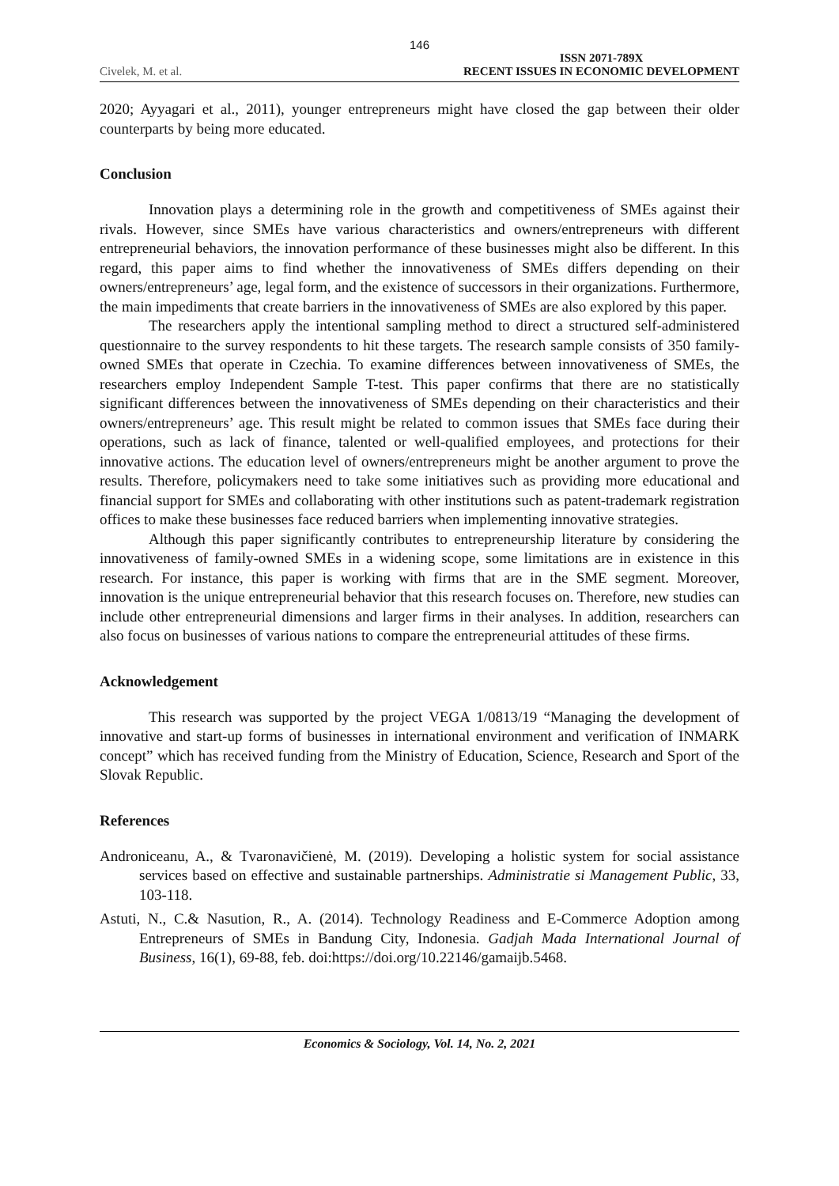146
Civelek, M. et al. ISSN 2071-789X
RECENT ISSUES IN ECONOMIC DEVELOPMENT
2020; Ayyagari et al., 2011), younger entrepreneurs might have closed the gap between their older counterparts by being more educated.
Conclusion
Innovation plays a determining role in the growth and competitiveness of SMEs against their rivals. However, since SMEs have various characteristics and owners/entrepreneurs with different entrepreneurial behaviors, the innovation performance of these businesses might also be different. In this regard, this paper aims to find whether the innovativeness of SMEs differs depending on their owners/entrepreneurs’ age, legal form, and the existence of successors in their organizations. Furthermore, the main impediments that create barriers in the innovativeness of SMEs are also explored by this paper.
The researchers apply the intentional sampling method to direct a structured self-administered questionnaire to the survey respondents to hit these targets. The research sample consists of 350 family-owned SMEs that operate in Czechia. To examine differences between innovativeness of SMEs, the researchers employ Independent Sample T-test. This paper confirms that there are no statistically significant differences between the innovativeness of SMEs depending on their characteristics and their owners/entrepreneurs’ age. This result might be related to common issues that SMEs face during their operations, such as lack of finance, talented or well-qualified employees, and protections for their innovative actions. The education level of owners/entrepreneurs might be another argument to prove the results. Therefore, policymakers need to take some initiatives such as providing more educational and financial support for SMEs and collaborating with other institutions such as patent-trademark registration offices to make these businesses face reduced barriers when implementing innovative strategies.
Although this paper significantly contributes to entrepreneurship literature by considering the innovativeness of family-owned SMEs in a widening scope, some limitations are in existence in this research. For instance, this paper is working with firms that are in the SME segment. Moreover, innovation is the unique entrepreneurial behavior that this research focuses on. Therefore, new studies can include other entrepreneurial dimensions and larger firms in their analyses. In addition, researchers can also focus on businesses of various nations to compare the entrepreneurial attitudes of these firms.
Acknowledgement
This research was supported by the project VEGA 1/0813/19 “Managing the development of innovative and start-up forms of businesses in international environment and verification of INMARK concept” which has received funding from the Ministry of Education, Science, Research and Sport of the Slovak Republic.
References
Androniceanu, A., & Tvaronavičienė, M. (2019). Developing a holistic system for social assistance services based on effective and sustainable partnerships. Administratie si Management Public, 33, 103-118.
Astuti, N., C.& Nasution, R., A. (2014). Technology Readiness and E-Commerce Adoption among Entrepreneurs of SMEs in Bandung City, Indonesia. Gadjah Mada International Journal of Business, 16(1), 69-88, feb. doi:https://doi.org/10.22146/gamaijb.5468.
Economics & Sociology, Vol. 14, No. 2, 2021